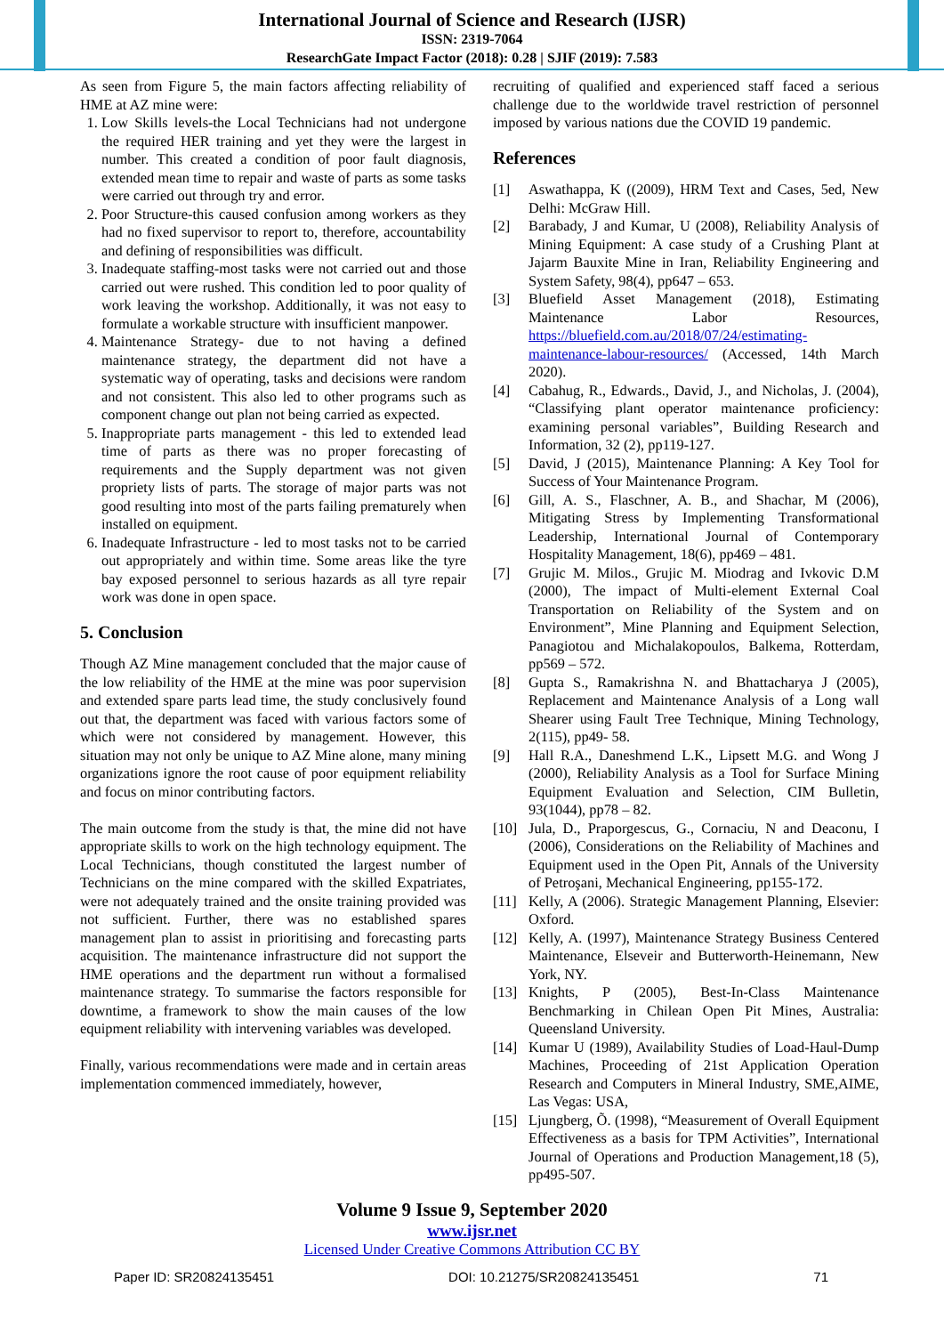International Journal of Science and Research (IJSR)
ISSN: 2319-7064
ResearchGate Impact Factor (2018): 0.28 | SJIF (2019): 7.583
As seen from Figure 5, the main factors affecting reliability of HME at AZ mine were:
1. Low Skills levels-the Local Technicians had not undergone the required HER training and yet they were the largest in number. This created a condition of poor fault diagnosis, extended mean time to repair and waste of parts as some tasks were carried out through try and error.
2. Poor Structure-this caused confusion among workers as they had no fixed supervisor to report to, therefore, accountability and defining of responsibilities was difficult.
3. Inadequate staffing-most tasks were not carried out and those carried out were rushed. This condition led to poor quality of work leaving the workshop. Additionally, it was not easy to formulate a workable structure with insufficient manpower.
4. Maintenance Strategy- due to not having a defined maintenance strategy, the department did not have a systematic way of operating, tasks and decisions were random and not consistent. This also led to other programs such as component change out plan not being carried as expected.
5. Inappropriate parts management - this led to extended lead time of parts as there was no proper forecasting of requirements and the Supply department was not given propriety lists of parts. The storage of major parts was not good resulting into most of the parts failing prematurely when installed on equipment.
6. Inadequate Infrastructure - led to most tasks not to be carried out appropriately and within time. Some areas like the tyre bay exposed personnel to serious hazards as all tyre repair work was done in open space.
5. Conclusion
Though AZ Mine management concluded that the major cause of the low reliability of the HME at the mine was poor supervision and extended spare parts lead time, the study conclusively found out that, the department was faced with various factors some of which were not considered by management. However, this situation may not only be unique to AZ Mine alone, many mining organizations ignore the root cause of poor equipment reliability and focus on minor contributing factors.
The main outcome from the study is that, the mine did not have appropriate skills to work on the high technology equipment. The Local Technicians, though constituted the largest number of Technicians on the mine compared with the skilled Expatriates, were not adequately trained and the onsite training provided was not sufficient. Further, there was no established spares management plan to assist in prioritising and forecasting parts acquisition. The maintenance infrastructure did not support the HME operations and the department run without a formalised maintenance strategy. To summarise the factors responsible for downtime, a framework to show the main causes of the low equipment reliability with intervening variables was developed.
Finally, various recommendations were made and in certain areas implementation commenced immediately, however,
recruiting of qualified and experienced staff faced a serious challenge due to the worldwide travel restriction of personnel imposed by various nations due the COVID 19 pandemic.
References
[1] Aswathappa, K ((2009), HRM Text and Cases, 5ed, New Delhi: McGraw Hill.
[2] Barabady, J and Kumar, U (2008), Reliability Analysis of Mining Equipment: A case study of a Crushing Plant at Jajarm Bauxite Mine in Iran, Reliability Engineering and System Safety, 98(4), pp647 – 653.
[3] Bluefield Asset Management (2018), Estimating Maintenance Labor Resources, https://bluefield.com.au/2018/07/24/estimating-maintenance-labour-resources/ (Accessed, 14th March 2020).
[4] Cabahug, R., Edwards., David, J., and Nicholas, J. (2004), “Classifying plant operator maintenance proficiency: examining personal variables”, Building Research and Information, 32 (2), pp119-127.
[5] David, J (2015), Maintenance Planning: A Key Tool for Success of Your Maintenance Program.
[6] Gill, A. S., Flaschner, A. B., and Shachar, M (2006), Mitigating Stress by Implementing Transformational Leadership, International Journal of Contemporary Hospitality Management, 18(6), pp469 – 481.
[7] Grujic M. Milos., Grujic M. Miodrag and Ivkovic D.M (2000), The impact of Multi-element External Coal Transportation on Reliability of the System and on Environment”, Mine Planning and Equipment Selection, Panagiotou and Michalakopoulos, Balkema, Rotterdam, pp569 – 572.
[8] Gupta S., Ramakrishna N. and Bhattacharya J (2005), Replacement and Maintenance Analysis of a Long wall Shearer using Fault Tree Technique, Mining Technology, 2(115), pp49- 58.
[9] Hall R.A., Daneshmend L.K., Lipsett M.G. and Wong J (2000), Reliability Analysis as a Tool for Surface Mining Equipment Evaluation and Selection, CIM Bulletin, 93(1044), pp78 – 82.
[10] Jula, D., Praporgescus, G., Cornaciu, N and Deaconu, I (2006), Considerations on the Reliability of Machines and Equipment used in the Open Pit, Annals of the University of Petroşani, Mechanical Engineering, pp155-172.
[11] Kelly, A (2006). Strategic Management Planning, Elsevier: Oxford.
[12] Kelly, A. (1997), Maintenance Strategy Business Centered Maintenance, Elseveir and Butterworth-Heinemann, New York, NY.
[13] Knights, P (2005), Best-In-Class Maintenance Benchmarking in Chilean Open Pit Mines, Australia: Queensland University.
[14] Kumar U (1989), Availability Studies of Load-Haul-Dump Machines, Proceeding of 21st Application Operation Research and Computers in Mineral Industry, SME,AIME, Las Vegas: USA,
[15] Ljungberg, Õ. (1998), “Measurement of Overall Equipment Effectiveness as a basis for TPM Activities”, International Journal of Operations and Production Management,18 (5), pp495-507.
Volume 9 Issue 9, September 2020
www.ijsr.net
Licensed Under Creative Commons Attribution CC BY
Paper ID: SR20824135451 DOI: 10.21275/SR20824135451 71